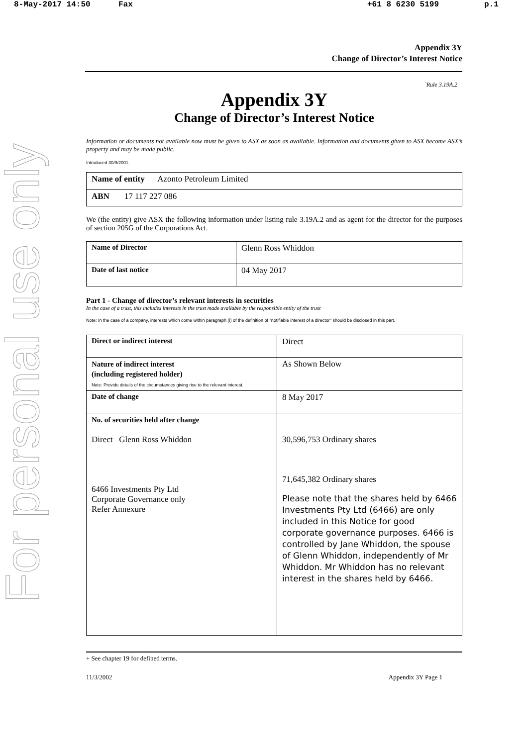8-May-2017 14:50 Fax +61 8 6230 5199 p.1
For personal use only
Appendix 3Y
Change of Director’s Interest Notice
`Rule 3.19A.2
Appendix 3Y
Change of Director’s Interest Notice
Information or documents not available now must be given to ASX as soon as available. Information and documents given to ASX become ASX’s property and may be made public.
Introduced 30/9/2001.
| Name of entity Azonto Petroleum Limited |
| ABN 17 117 227 086 |
We (the entity) give ASX the following information under listing rule 3.19A.2 and as agent for the director for the purposes of section 205G of the Corporations Act.
| Name of Director | Glenn Ross Whiddon |
| Date of last notice | 04 May 2017 |
Part 1 - Change of director’s relevant interests in securities
In the case of a trust, this includes interests in the trust made available by the responsible entity of the trust
Note: In the case of a company, interests which come within paragraph (i) of the definition of "notifiable interest of a director" should be disclosed in this part.
| Direct or indirect interest | Direct |
| Nature of indirect interest (including registered holder) Note: Provide details of the circumstances giving rise to the relevant interest. | As Shown Below |
| Date of change | 8 May 2017 |
| No. of securities held after change Direct Glenn Ross Whiddon 6466 Investments Pty Ltd Corporate Governance only Refer Annexure | 30,596,753 Ordinary shares 71,645,382 Ordinary shares Please note that the shares held by 6466 Investments Pty Ltd (6466) are only included in this Notice for good corporate governance purposes. 6466 is controlled by Jane Whiddon, the spouse of Glenn Whiddon, independently of Mr Whiddon. Mr Whiddon has no relevant interest in the shares held by 6466. |
+ See chapter 19 for defined terms.
11/3/2002 Appendix 3Y Page 1